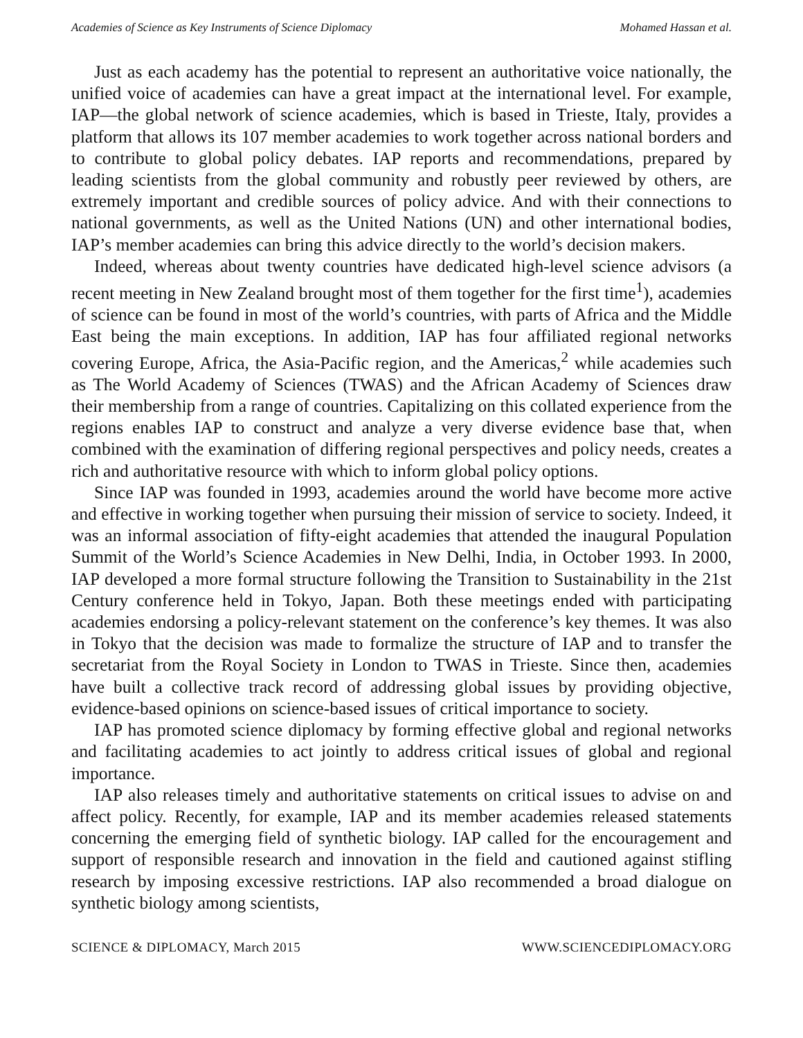Academies of Science as Key Instruments of Science Diplomacy Mohamed Hassan et al.
Just as each academy has the potential to represent an authoritative voice nationally, the unified voice of academies can have a great impact at the international level. For example, IAP—the global network of science academies, which is based in Trieste, Italy, provides a platform that allows its 107 member academies to work together across national borders and to contribute to global policy debates. IAP reports and recommendations, prepared by leading scientists from the global community and robustly peer reviewed by others, are extremely important and credible sources of policy advice. And with their connections to national governments, as well as the United Nations (UN) and other international bodies, IAP’s member academies can bring this advice directly to the world’s decision makers.
Indeed, whereas about twenty countries have dedicated high-level science advisors (a recent meeting in New Zealand brought most of them together for the first time<sup>1</sup>), academies of science can be found in most of the world’s countries, with parts of Africa and the Middle East being the main exceptions. In addition, IAP has four affiliated regional networks covering Europe, Africa, the Asia-Pacific region, and the Americas,<sup>2</sup> while academies such as The World Academy of Sciences (TWAS) and the African Academy of Sciences draw their membership from a range of countries. Capitalizing on this collated experience from the regions enables IAP to construct and analyze a very diverse evidence base that, when combined with the examination of differing regional perspectives and policy needs, creates a rich and authoritative resource with which to inform global policy options.
Since IAP was founded in 1993, academies around the world have become more active and effective in working together when pursuing their mission of service to society. Indeed, it was an informal association of fifty-eight academies that attended the inaugural Population Summit of the World’s Science Academies in New Delhi, India, in October 1993. In 2000, IAP developed a more formal structure following the Transition to Sustainability in the 21st Century conference held in Tokyo, Japan. Both these meetings ended with participating academies endorsing a policy-relevant statement on the conference’s key themes. It was also in Tokyo that the decision was made to formalize the structure of IAP and to transfer the secretariat from the Royal Society in London to TWAS in Trieste. Since then, academies have built a collective track record of addressing global issues by providing objective, evidence-based opinions on science-based issues of critical importance to society.
IAP has promoted science diplomacy by forming effective global and regional networks and facilitating academies to act jointly to address critical issues of global and regional importance.
IAP also releases timely and authoritative statements on critical issues to advise on and affect policy. Recently, for example, IAP and its member academies released statements concerning the emerging field of synthetic biology. IAP called for the encouragement and support of responsible research and innovation in the field and cautioned against stifling research by imposing excessive restrictions. IAP also recommended a broad dialogue on synthetic biology among scientists,
SCIENCE & DIPLOMACY, March 2015 WWW.SCIENCEDIPLOMACY.ORG